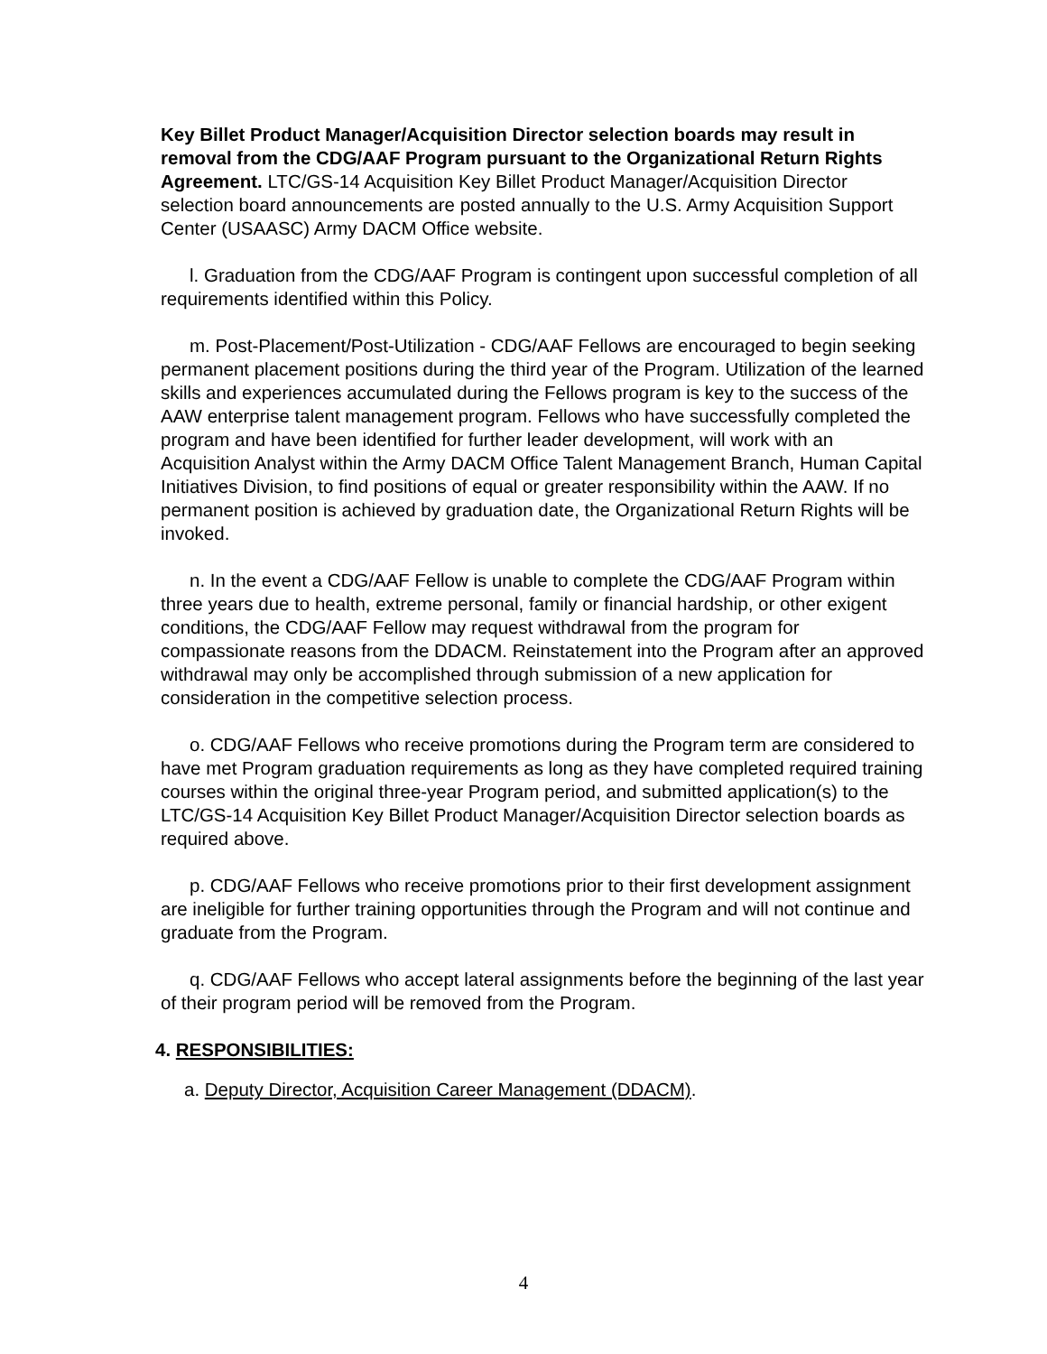Key Billet Product Manager/Acquisition Director selection boards may result in removal from the CDG/AAF Program pursuant to the Organizational Return Rights Agreement. LTC/GS-14 Acquisition Key Billet Product Manager/Acquisition Director selection board announcements are posted annually to the U.S. Army Acquisition Support Center (USAASC) Army DACM Office website.
l. Graduation from the CDG/AAF Program is contingent upon successful completion of all requirements identified within this Policy.
m. Post-Placement/Post-Utilization - CDG/AAF Fellows are encouraged to begin seeking permanent placement positions during the third year of the Program. Utilization of the learned skills and experiences accumulated during the Fellows program is key to the success of the AAW enterprise talent management program. Fellows who have successfully completed the program and have been identified for further leader development, will work with an Acquisition Analyst within the Army DACM Office Talent Management Branch, Human Capital Initiatives Division, to find positions of equal or greater responsibility within the AAW. If no permanent position is achieved by graduation date, the Organizational Return Rights will be invoked.
n. In the event a CDG/AAF Fellow is unable to complete the CDG/AAF Program within three years due to health, extreme personal, family or financial hardship, or other exigent conditions, the CDG/AAF Fellow may request withdrawal from the program for compassionate reasons from the DDACM. Reinstatement into the Program after an approved withdrawal may only be accomplished through submission of a new application for consideration in the competitive selection process.
o. CDG/AAF Fellows who receive promotions during the Program term are considered to have met Program graduation requirements as long as they have completed required training courses within the original three-year Program period, and submitted application(s) to the LTC/GS-14 Acquisition Key Billet Product Manager/Acquisition Director selection boards as required above.
p. CDG/AAF Fellows who receive promotions prior to their first development assignment are ineligible for further training opportunities through the Program and will not continue and graduate from the Program.
q. CDG/AAF Fellows who accept lateral assignments before the beginning of the last year of their program period will be removed from the Program.
4. RESPONSIBILITIES:
a. Deputy Director, Acquisition Career Management (DDACM).
4